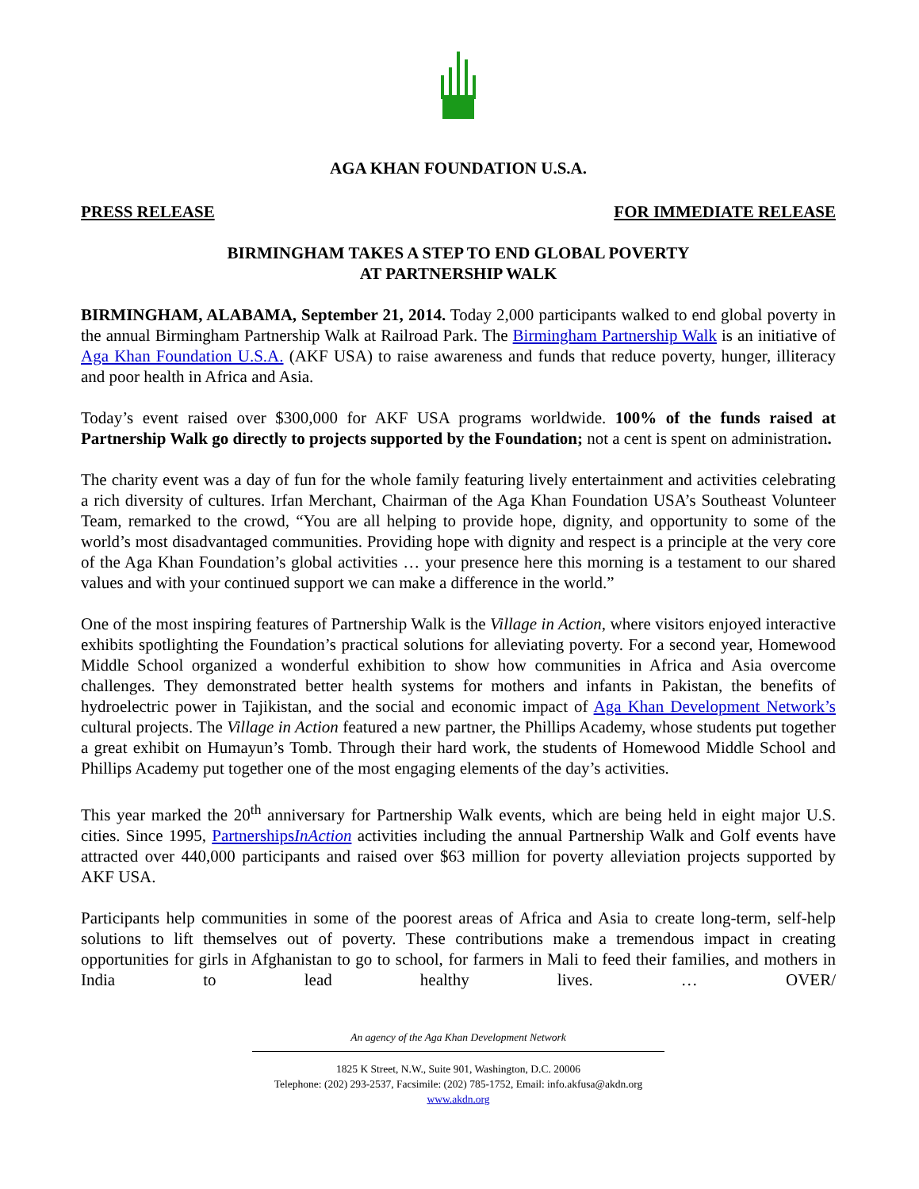AGA KHAN FOUNDATION U.S.A.
PRESS RELEASE FOR IMMEDIATE RELEASE
BIRMINGHAM TAKES A STEP TO END GLOBAL POVERTY
AT PARTNERSHIP WALK
BIRMINGHAM, ALABAMA, September 21, 2014. Today 2,000 participants walked to end global poverty in the annual Birmingham Partnership Walk at Railroad Park. The Birmingham Partnership Walk is an initiative of Aga Khan Foundation U.S.A. (AKF USA) to raise awareness and funds that reduce poverty, hunger, illiteracy and poor health in Africa and Asia.
Today’s event raised over $300,000 for AKF USA programs worldwide. 100% of the funds raised at Partnership Walk go directly to projects supported by the Foundation; not a cent is spent on administration.
The charity event was a day of fun for the whole family featuring lively entertainment and activities celebrating a rich diversity of cultures. Irfan Merchant, Chairman of the Aga Khan Foundation USA’s Southeast Volunteer Team, remarked to the crowd, “You are all helping to provide hope, dignity, and opportunity to some of the world’s most disadvantaged communities. Providing hope with dignity and respect is a principle at the very core of the Aga Khan Foundation’s global activities … your presence here this morning is a testament to our shared values and with your continued support we can make a difference in the world.”
One of the most inspiring features of Partnership Walk is the Village in Action, where visitors enjoyed interactive exhibits spotlighting the Foundation’s practical solutions for alleviating poverty. For a second year, Homewood Middle School organized a wonderful exhibition to show how communities in Africa and Asia overcome challenges. They demonstrated better health systems for mothers and infants in Pakistan, the benefits of hydroelectric power in Tajikistan, and the social and economic impact of Aga Khan Development Network’s cultural projects. The Village in Action featured a new partner, the Phillips Academy, whose students put together a great exhibit on Humayun’s Tomb. Through their hard work, the students of Homewood Middle School and Phillips Academy put together one of the most engaging elements of the day’s activities.
This year marked the 20<sup>th</sup> anniversary for Partnership Walk events, which are being held in eight major U.S. cities. Since 1995, PartnershipsInAction activities including the annual Partnership Walk and Golf events have attracted over 440,000 participants and raised over $63 million for poverty alleviation projects supported by AKF USA.
Participants help communities in some of the poorest areas of Africa and Asia to create long-term, self-help solutions to lift themselves out of poverty. These contributions make a tremendous impact in creating opportunities for girls in Afghanistan to go to school, for farmers in Mali to feed their families, and mothers in India to lead healthy lives. … OVER/
An agency of the Aga Khan Development Network
1825 K Street, N.W., Suite 901, Washington, D.C. 20006
Telephone: (202) 293-2537, Facsimile: (202) 785-1752, Email: info.akfusa@akdn.org
www.akdn.org